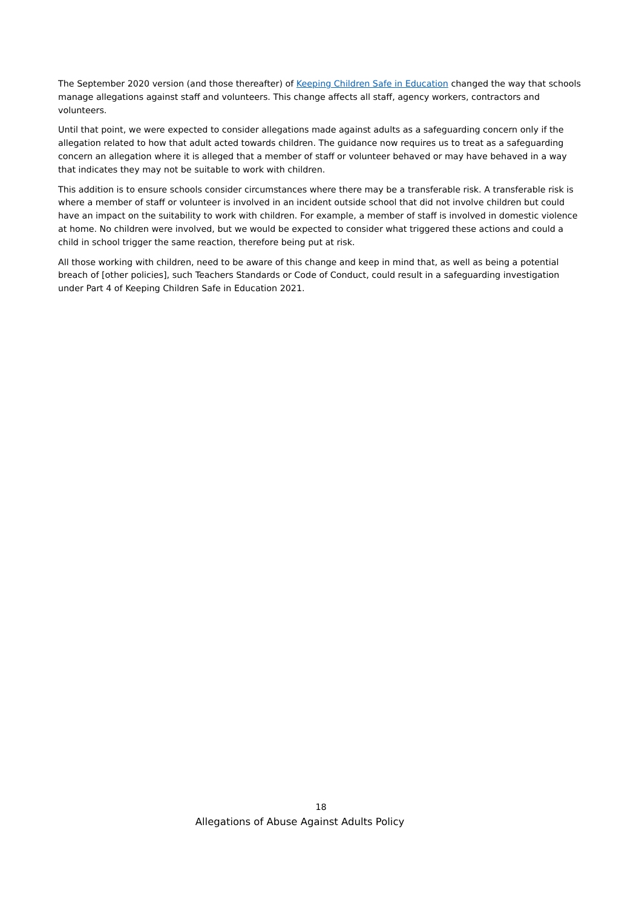The September 2020 version (and those thereafter) of Keeping Children Safe in Education changed the way that schools manage allegations against staff and volunteers. This change affects all staff, agency workers, contractors and volunteers.
Until that point, we were expected to consider allegations made against adults as a safeguarding concern only if the allegation related to how that adult acted towards children. The guidance now requires us to treat as a safeguarding concern an allegation where it is alleged that a member of staff or volunteer behaved or may have behaved in a way that indicates they may not be suitable to work with children.
This addition is to ensure schools consider circumstances where there may be a transferable risk. A transferable risk is where a member of staff or volunteer is involved in an incident outside school that did not involve children but could have an impact on the suitability to work with children. For example, a member of staff is involved in domestic violence at home. No children were involved, but we would be expected to consider what triggered these actions and could a child in school trigger the same reaction, therefore being put at risk.
All those working with children, need to be aware of this change and keep in mind that, as well as being a potential breach of [other policies], such Teachers Standards or Code of Conduct, could result in a safeguarding investigation under Part 4 of Keeping Children Safe in Education 2021.
18
Allegations of Abuse Against Adults Policy